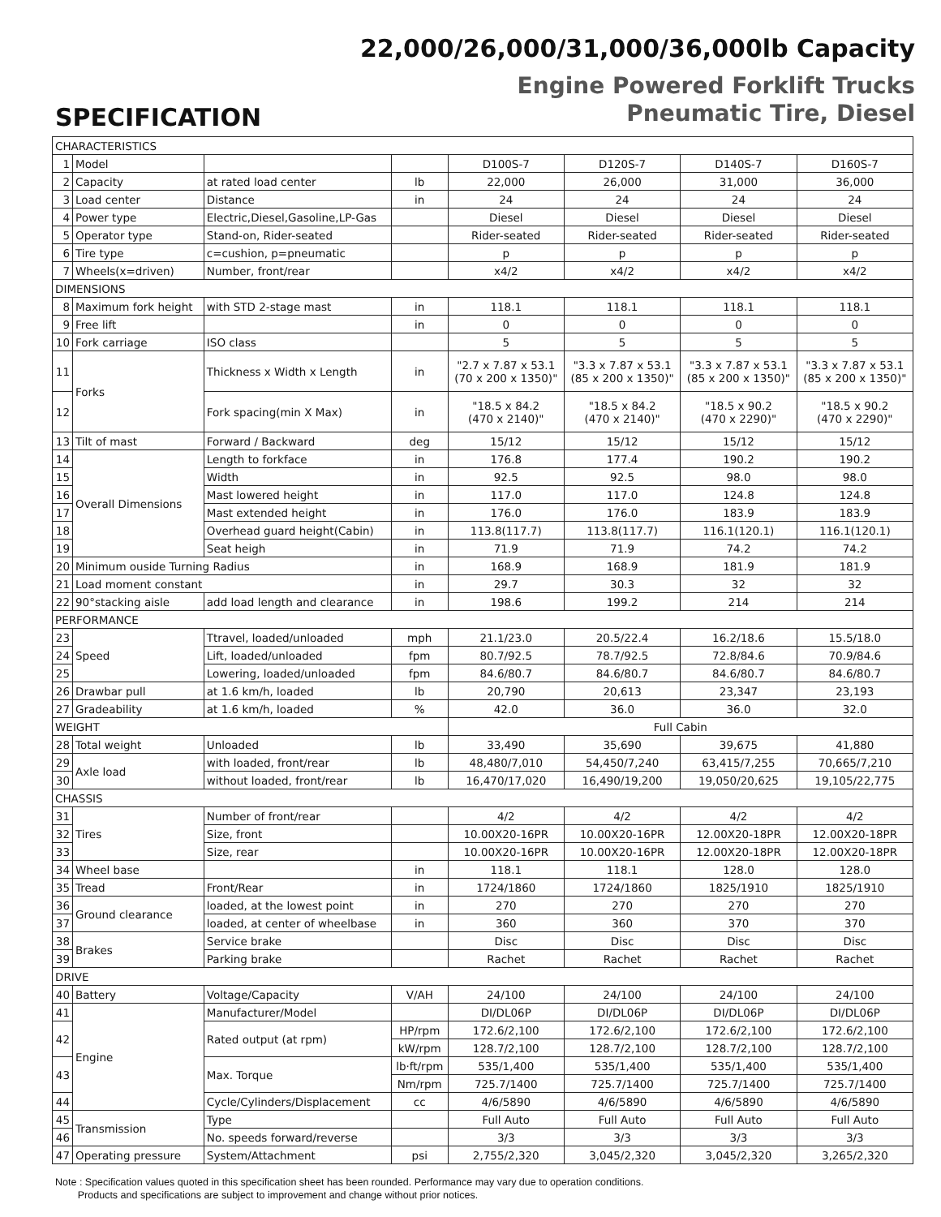22,000/26,000/31,000/36,000lb Capacity
Engine Powered Forklift Trucks
Pneumatic Tire, Diesel
SPECIFICATION
| CHARACTERISTICS | | | | | | | |
| 1 | Model | | | D100S-7 | D120S-7 | D140S-7 | D160S-7 |
| 2 | Capacity | at rated load center | lb | 22,000 | 26,000 | 31,000 | 36,000 |
| 3 | Load center | Distance | in | 24 | 24 | 24 | 24 |
| 4 | Power type | Electric,Diesel,Gasoline,LP-Gas | | Diesel | Diesel | Diesel | Diesel |
| 5 | Operator type | Stand-on, Rider-seated | | Rider-seated | Rider-seated | Rider-seated | Rider-seated |
| 6 | Tire type | c=cushion, p=pneumatic | | p | p | p | p |
| 7 | Wheels(x=driven) | Number, front/rear | | x4/2 | x4/2 | x4/2 | x4/2 |
| DIMENSIONS | | | | | | | |
| 8 | Maximum fork height | with STD 2-stage mast | in | 118.1 | 118.1 | 118.1 | 118.1 |
| 9 | Free lift | | in | 0 | 0 | 0 | 0 |
| 10 | Fork carriage | ISO class | | 5 | 5 | 5 | 5 |
| 11 | Forks | Thickness x Width x Length | in | "2.7 x 7.87 x 53.1 (70 x 200 x 1350)" | "3.3 x 7.87 x 53.1 (85 x 200 x 1350)" | "3.3 x 7.87 x 53.1 (85 x 200 x 1350)" | "3.3 x 7.87 x 53.1 (85 x 200 x 1350)" |
| 12 | | Fork spacing(min X Max) | in | "18.5 x 84.2 (470 x 2140)" | "18.5 x 84.2 (470 x 2140)" | "18.5 x 90.2 (470 x 2290)" | "18.5 x 90.2 (470 x 2290)" |
| 13 | Tilt of mast | Forward / Backward | deg | 15/12 | 15/12 | 15/12 | 15/12 |
| 14 | Overall Dimensions | Length to forkface | in | 176.8 | 177.4 | 190.2 | 190.2 |
| 15 | | Width | in | 92.5 | 92.5 | 98.0 | 98.0 |
| 16 | | Mast lowered height | in | 117.0 | 117.0 | 124.8 | 124.8 |
| 17 | | Mast extended height | in | 176.0 | 176.0 | 183.9 | 183.9 |
| 18 | | Overhead guard height(Cabin) | in | 113.8(117.7) | 113.8(117.7) | 116.1(120.1) | 116.1(120.1) |
| 19 | | Seat heigh | in | 71.9 | 71.9 | 74.2 | 74.2 |
| 20 | Minimum ouside Turning Radius | | in | 168.9 | 168.9 | 181.9 | 181.9 |
| 21 | Load moment constant | | in | 29.7 | 30.3 | 32 | 32 |
| 22 | 90°stacking aisle | add load length and clearance | in | 198.6 | 199.2 | 214 | 214 |
| PERFORMANCE | | | | | | | |
| 23 | Speed | Ttravel, loaded/unloaded | mph | 21.1/23.0 | 20.5/22.4 | 16.2/18.6 | 15.5/18.0 |
| 24 | | Lift, loaded/unloaded | fpm | 80.7/92.5 | 78.7/92.5 | 72.8/84.6 | 70.9/84.6 |
| 25 | | Lowering, loaded/unloaded | fpm | 84.6/80.7 | 84.6/80.7 | 84.6/80.7 | 84.6/80.7 |
| 26 | Drawbar pull | at 1.6 km/h, loaded | lb | 20,790 | 20,613 | 23,347 | 23,193 |
| 27 | Gradeability | at 1.6 km/h, loaded | % | 42.0 | 36.0 | 36.0 | 32.0 |
| WEIGHT | | | | Full Cabin | | | |
| 28 | Total weight | Unloaded | lb | 33,490 | 35,690 | 39,675 | 41,880 |
| 29 | Axle load | with loaded, front/rear | lb | 48,480/7,010 | 54,450/7,240 | 63,415/7,255 | 70,665/7,210 |
| 30 | | without loaded, front/rear | lb | 16,470/17,020 | 16,490/19,200 | 19,050/20,625 | 19,105/22,775 |
| CHASSIS | | | | | | | |
| 31 | Tires | Number of front/rear | | 4/2 | 4/2 | 4/2 | 4/2 |
| 32 | | Size, front | | 10.00X20-16PR | 10.00X20-16PR | 12.00X20-18PR | 12.00X20-18PR |
| 33 | | Size, rear | | 10.00X20-16PR | 10.00X20-16PR | 12.00X20-18PR | 12.00X20-18PR |
| 34 | Wheel base | | in | 118.1 | 118.1 | 128.0 | 128.0 |
| 35 | Tread | Front/Rear | in | 1724/1860 | 1724/1860 | 1825/1910 | 1825/1910 |
| 36 | Ground clearance | loaded, at the lowest point | in | 270 | 270 | 270 | 270 |
| 37 | | loaded, at center of wheelbase | in | 360 | 360 | 370 | 370 |
| 38 | Brakes | Service brake | | Disc | Disc | Disc | Disc |
| 39 | | Parking brake | | Rachet | Rachet | Rachet | Rachet |
| DRIVE | | | | | | | |
| 40 | Battery | Voltage/Capacity | V/AH | 24/100 | 24/100 | 24/100 | 24/100 |
| 41 | Engine | Manufacturer/Model | | DI/DL06P | DI/DL06P | DI/DL06P | DI/DL06P |
| 42 | | Rated output (at rpm) | HP/rpm | 172.6/2,100 | 172.6/2,100 | 172.6/2,100 | 172.6/2,100 |
| | | | kW/rpm | 128.7/2,100 | 128.7/2,100 | 128.7/2,100 | 128.7/2,100 |
| 43 | | Max. Torque | lb·ft/rpm | 535/1,400 | 535/1,400 | 535/1,400 | 535/1,400 |
| | | | Nm/rpm | 725.7/1400 | 725.7/1400 | 725.7/1400 | 725.7/1400 |
| 44 | | Cycle/Cylinders/Displacement | cc | 4/6/5890 | 4/6/5890 | 4/6/5890 | 4/6/5890 |
| 45 | Transmission | Type | | Full Auto | Full Auto | Full Auto | Full Auto |
| 46 | | No. speeds forward/reverse | | 3/3 | 3/3 | 3/3 | 3/3 |
| 47 | Operating pressure | System/Attachment | psi | 2,755/2,320 | 3,045/2,320 | 3,045/2,320 | 3,265/2,320 |
Note : Specification values quoted in this specification sheet has been rounded. Performance may vary due to operation conditions.
Products and specifications are subject to improvement and change without prior notices.